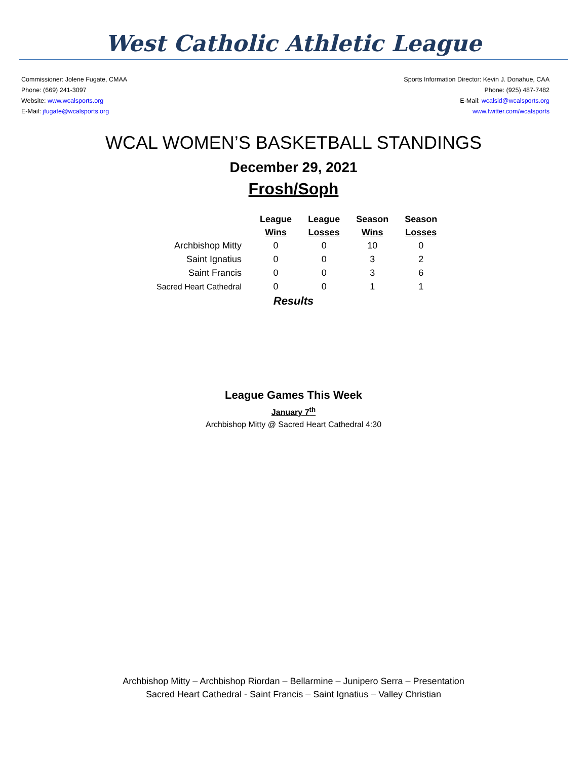West Catholic Athletic League
Commissioner: Jolene Fugate, CMAA
Phone: (669) 241-3097
Website: www.wcalsports.org
E-Mail: jfugate@wcalsports.org
Sports Information Director: Kevin J. Donahue, CAA
Phone: (925) 487-7482
E-Mail: wcalsid@wcalsports.org
www.twitter.com/wcalsports
WCAL WOMEN’S BASKETBALL STANDINGS
December 29, 2021
Frosh/Soph
| | League Wins | League Losses | Season Wins | Season Losses |
| --- | --- | --- | --- | --- |
| Archbishop Mitty | 0 | 0 | 10 | 0 |
| Saint Ignatius | 0 | 0 | 3 | 2 |
| Saint Francis | 0 | 0 | 3 | 6 |
| Sacred Heart Cathedral | 0 | 0 | 1 | 1 |
Results
League Games This Week
January 7<sup>th</sup>
Archbishop Mitty @ Sacred Heart Cathedral 4:30
Archbishop Mitty – Archbishop Riordan – Bellarmine – Junipero Serra – Presentation
Sacred Heart Cathedral - Saint Francis – Saint Ignatius – Valley Christian